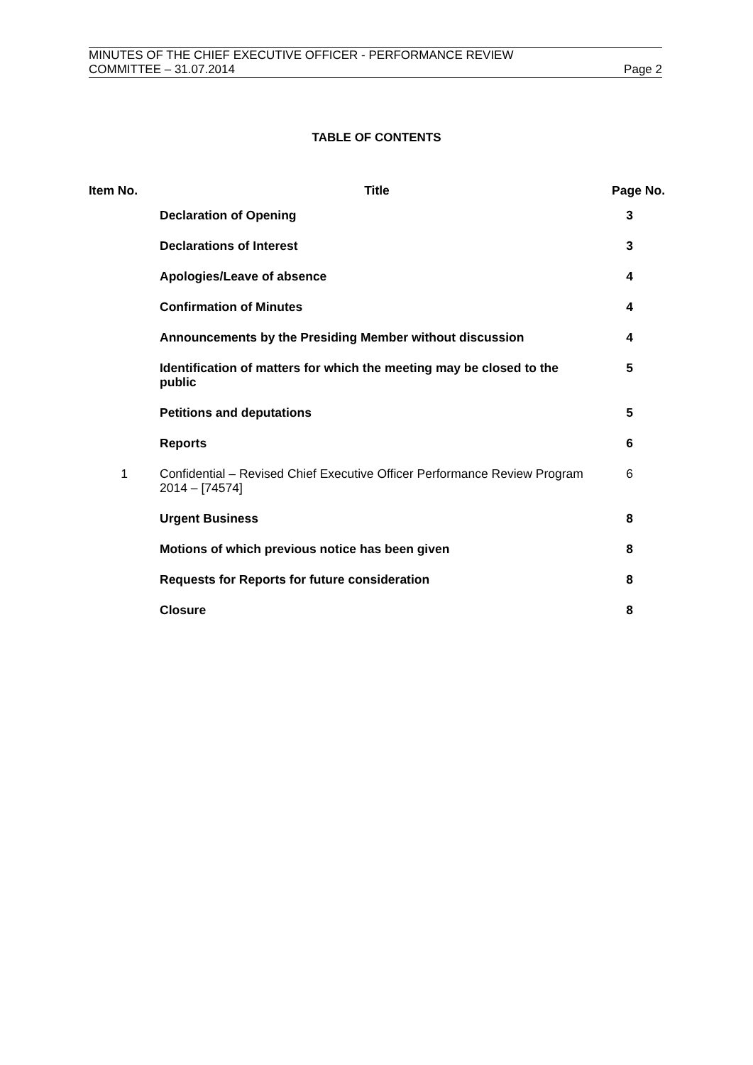MINUTES OF THE CHIEF EXECUTIVE OFFICER - PERFORMANCE REVIEW
COMMITTEE – 31.07.2014 Page 2
TABLE OF CONTENTS
| Item No. | Title | Page No. |
| --- | --- | --- |
| | Declaration of Opening | 3 |
| | Declarations of Interest | 3 |
| | Apologies/Leave of absence | 4 |
| | Confirmation of Minutes | 4 |
| | Announcements by the Presiding Member without discussion | 4 |
| | Identification of matters for which the meeting may be closed to the public | 5 |
| | Petitions and deputations | 5 |
| | Reports | 6 |
| 1 | Confidential – Revised Chief Executive Officer Performance Review Program 2014 – [74574] | 6 |
| | Urgent Business | 8 |
| | Motions of which previous notice has been given | 8 |
| | Requests for Reports for future consideration | 8 |
| | Closure | 8 |